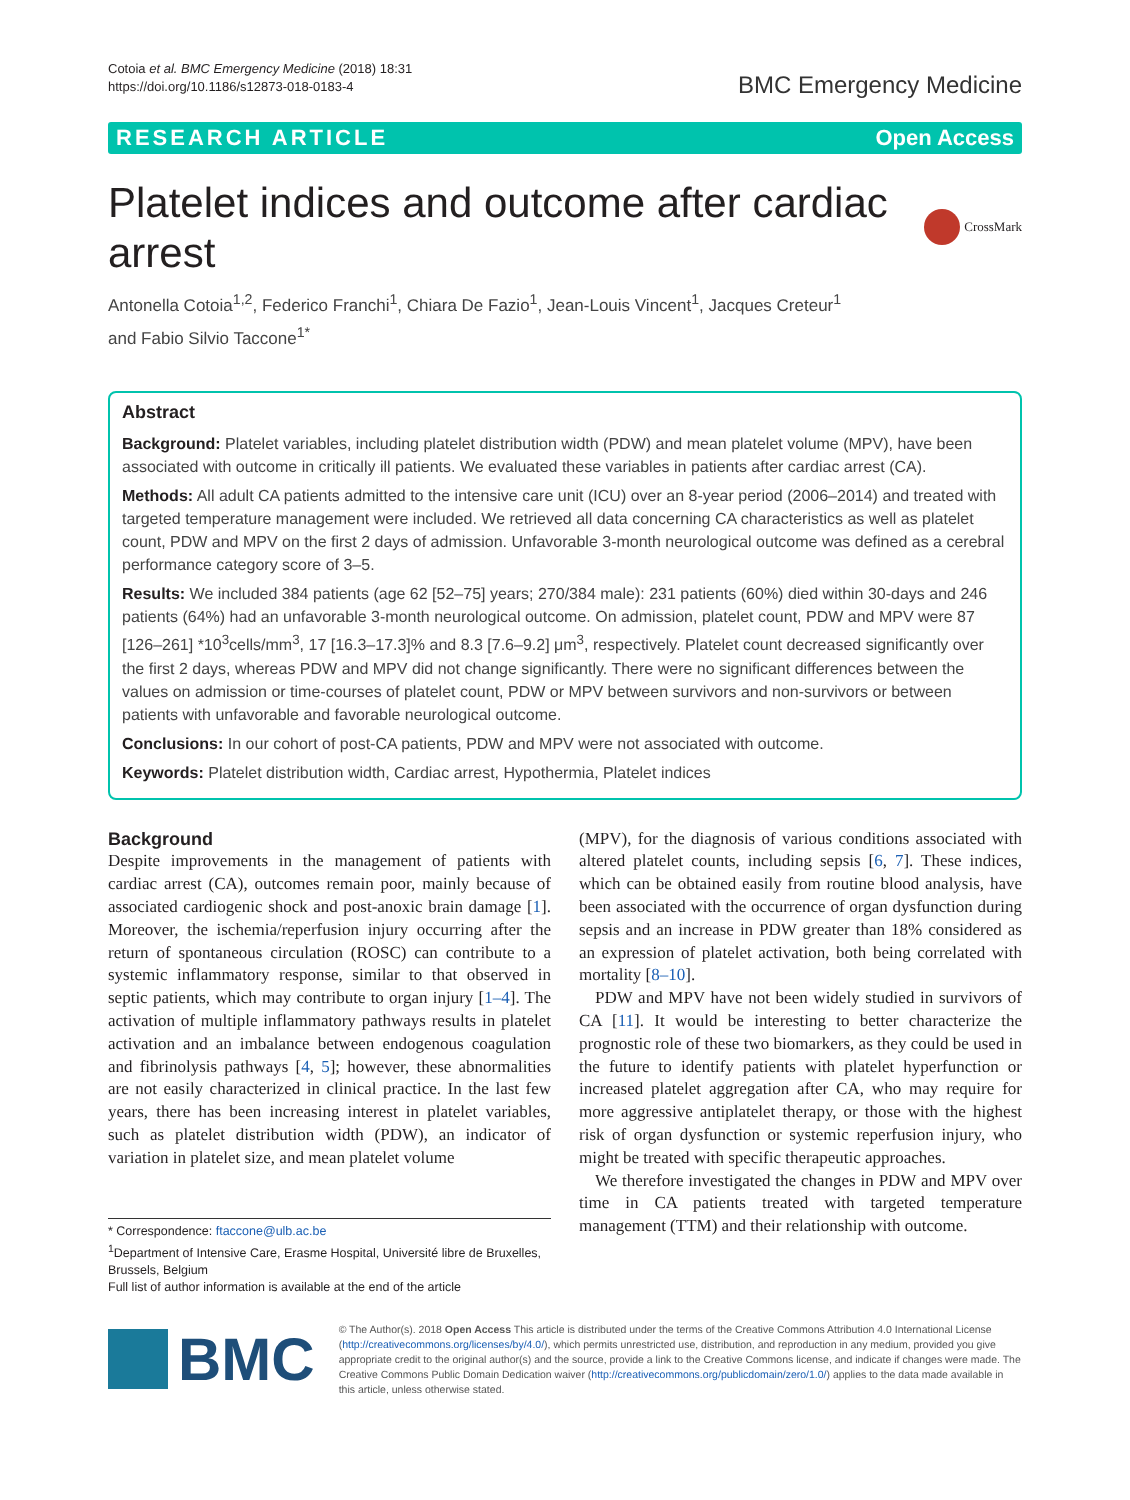Cotoia et al. BMC Emergency Medicine (2018) 18:31
https://doi.org/10.1186/s12873-018-0183-4
BMC Emergency Medicine
RESEARCH ARTICLE Open Access
Platelet indices and outcome after cardiac arrest
CrossMark
Antonella Cotoia<sup>1,2</sup>, Federico Franchi<sup>1</sup>, Chiara De Fazio<sup>1</sup>, Jean-Louis Vincent<sup>1</sup>, Jacques Creteur<sup>1</sup>
and Fabio Silvio Taccone<sup>1*</sup>
Abstract
Background: Platelet variables, including platelet distribution width (PDW) and mean platelet volume (MPV), have been associated with outcome in critically ill patients. We evaluated these variables in patients after cardiac arrest (CA).
Methods: All adult CA patients admitted to the intensive care unit (ICU) over an 8-year period (2006–2014) and treated with targeted temperature management were included. We retrieved all data concerning CA characteristics as well as platelet count, PDW and MPV on the first 2 days of admission. Unfavorable 3-month neurological outcome was defined as a cerebral performance category score of 3–5.
Results: We included 384 patients (age 62 [52–75] years; 270/384 male): 231 patients (60%) died within 30-days and 246 patients (64%) had an unfavorable 3-month neurological outcome. On admission, platelet count, PDW and MPV were 87 [126–261] *10<sup>3</sup>cells/mm<sup>3</sup>, 17 [16.3–17.3]% and 8.3 [7.6–9.2] μm<sup>3</sup>, respectively. Platelet count decreased significantly over the first 2 days, whereas PDW and MPV did not change significantly. There were no significant differences between the values on admission or time-courses of platelet count, PDW or MPV between survivors and non-survivors or between patients with unfavorable and favorable neurological outcome.
Conclusions: In our cohort of post-CA patients, PDW and MPV were not associated with outcome.
Keywords: Platelet distribution width, Cardiac arrest, Hypothermia, Platelet indices
Background
Despite improvements in the management of patients with cardiac arrest (CA), outcomes remain poor, mainly because of associated cardiogenic shock and post-anoxic brain damage [1]. Moreover, the ischemia/reperfusion injury occurring after the return of spontaneous circulation (ROSC) can contribute to a systemic inflammatory response, similar to that observed in septic patients, which may contribute to organ injury [1–4]. The activation of multiple inflammatory pathways results in platelet activation and an imbalance between endogenous coagulation and fibrinolysis pathways [4, 5]; however, these abnormalities are not easily characterized in clinical practice. In the last few years, there has been increasing interest in platelet variables, such as platelet distribution width (PDW), an indicator of variation in platelet size, and mean platelet volume
* Correspondence: ftaccone@ulb.ac.be
<sup>1</sup> Department of Intensive Care, Erasme Hospital, Université libre de Bruxelles, Brussels, Belgium
Full list of author information is available at the end of the article
(MPV), for the diagnosis of various conditions associated with altered platelet counts, including sepsis [6, 7]. These indices, which can be obtained easily from routine blood analysis, have been associated with the occurrence of organ dysfunction during sepsis and an increase in PDW greater than 18% considered as an expression of platelet activation, both being correlated with mortality [8–10].
PDW and MPV have not been widely studied in survivors of CA [11]. It would be interesting to better characterize the prognostic role of these two biomarkers, as they could be used in the future to identify patients with platelet hyperfunction or increased platelet aggregation after CA, who may require for more aggressive antiplatelet therapy, or those with the highest risk of organ dysfunction or systemic reperfusion injury, who might be treated with specific therapeutic approaches.
We therefore investigated the changes in PDW and MPV over time in CA patients treated with targeted temperature management (TTM) and their relationship with outcome.
BMC
© The Author(s). 2018 Open Access This article is distributed under the terms of the Creative Commons Attribution 4.0 International License (http://creativecommons.org/licenses/by/4.0/), which permits unrestricted use, distribution, and reproduction in any medium, provided you give appropriate credit to the original author(s) and the source, provide a link to the Creative Commons license, and indicate if changes were made. The Creative Commons Public Domain Dedication waiver (http://creativecommons.org/publicdomain/zero/1.0/) applies to the data made available in this article, unless otherwise stated.